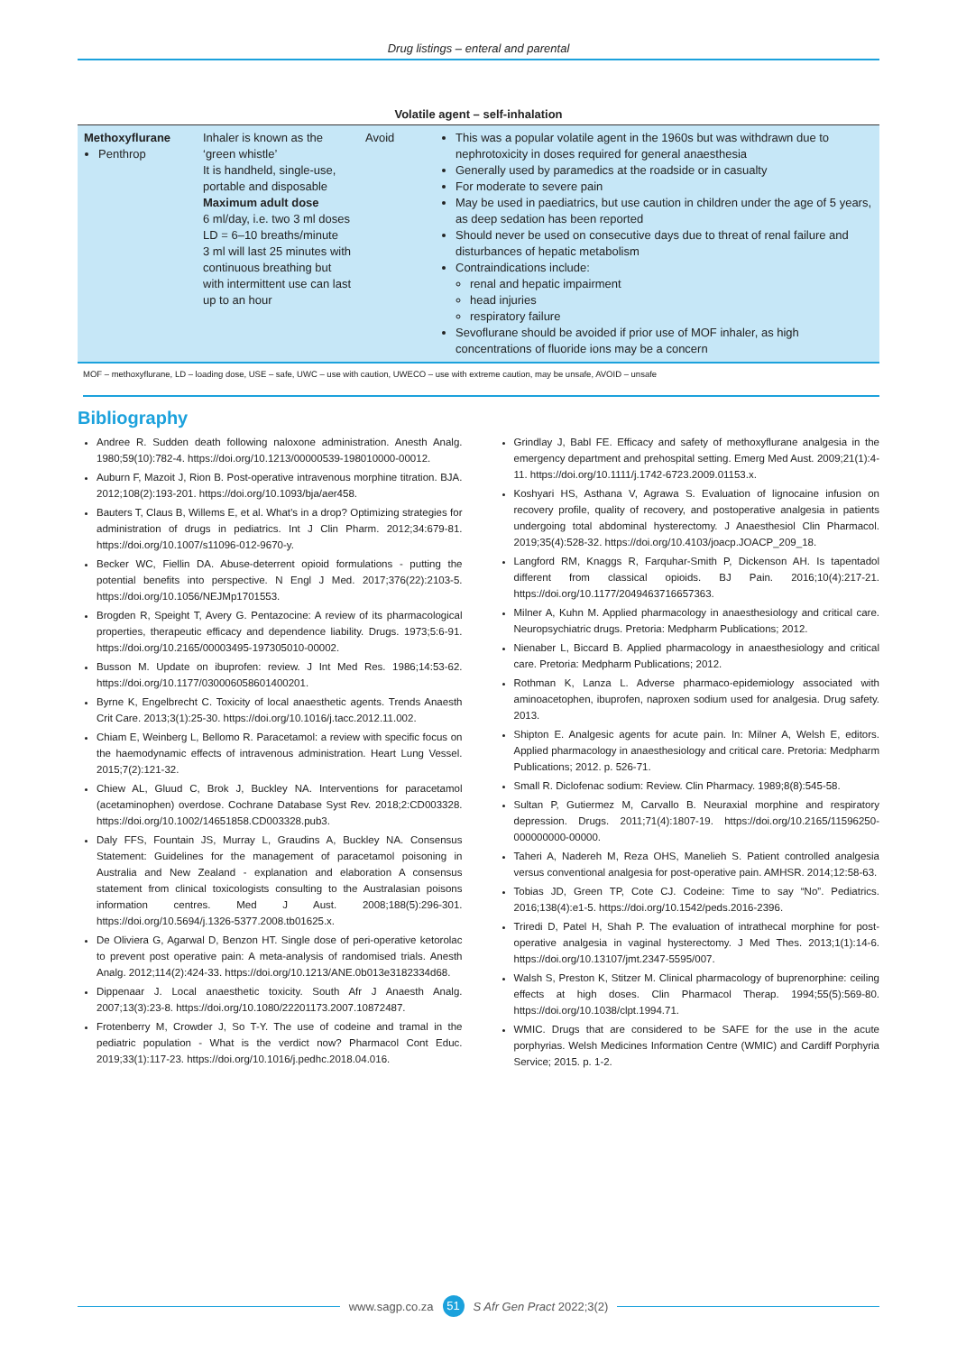Drug listings – enteral and parental
Volatile agent – self-inhalation
| Methoxyflurane Penthrop | Inhaler is known as the ‘green whistle’ It is handheld, single-use, portable and disposable Maximum adult dose 6 ml/day, i.e. two 3 ml doses LD = 6–10 breaths/minute 3 ml will last 25 minutes with continuous breathing but with intermittent use can last up to an hour | Avoid | This was a popular volatile agent in the 1960s but was withdrawn due to nephrotoxicity in doses required for general anaesthesia Generally used by paramedics at the roadside or in casualty For moderate to severe pain May be used in paediatrics, but use caution in children under the age of 5 years, as deep sedation has been reported Should never be used on consecutive days due to threat of renal failure and disturbances of hepatic metabolism Contraindications include: renal and hepatic impairment head injuries respiratory failure Sevoflurane should be avoided if prior use of MOF inhaler, as high concentrations of fluoride ions may be a concern |
MOF – methoxyflurane, LD – loading dose, USE – safe, UWC – use with caution, UWECO – use with extreme caution, may be unsafe, AVOID – unsafe
Bibliography
Andree R. Sudden death following naloxone administration. Anesth Analg. 1980;59(10):782-4. https://doi.org/10.1213/00000539-198010000-00012.
Auburn F, Mazoit J, Rion B. Post-operative intravenous morphine titration. BJA. 2012;108(2):193-201. https://doi.org/10.1093/bja/aer458.
Bauters T, Claus B, Willems E, et al. What’s in a drop? Optimizing strategies for administration of drugs in pediatrics. Int J Clin Pharm. 2012;34:679-81. https://doi.org/10.1007/s11096-012-9670-y.
Becker WC, Fiellin DA. Abuse-deterrent opioid formulations - putting the potential benefits into perspective. N Engl J Med. 2017;376(22):2103-5. https://doi.org/10.1056/NEJMp1701553.
Brogden R, Speight T, Avery G. Pentazocine: A review of its pharmacological properties, therapeutic efficacy and dependence liability. Drugs. 1973;5:6-91. https://doi.org/10.2165/00003495-197305010-00002.
Busson M. Update on ibuprofen: review. J Int Med Res. 1986;14:53-62. https://doi.org/10.1177/030006058601400201.
Byrne K, Engelbrecht C. Toxicity of local anaesthetic agents. Trends Anaesth Crit Care. 2013;3(1):25-30. https://doi.org/10.1016/j.tacc.2012.11.002.
Chiam E, Weinberg L, Bellomo R. Paracetamol: a review with specific focus on the haemodynamic effects of intravenous administration. Heart Lung Vessel. 2015;7(2):121-32.
Chiew AL, Gluud C, Brok J, Buckley NA. Interventions for paracetamol (acetaminophen) overdose. Cochrane Database Syst Rev. 2018;2:CD003328. https://doi.org/10.1002/14651858.CD003328.pub3.
Daly FFS, Fountain JS, Murray L, Graudins A, Buckley NA. Consensus Statement: Guidelines for the management of paracetamol poisoning in Australia and New Zealand - explanation and elaboration A consensus statement from clinical toxicologists consulting to the Australasian poisons information centres. Med J Aust. 2008;188(5):296-301. https://doi.org/10.5694/j.1326-5377.2008.tb01625.x.
De Oliviera G, Agarwal D, Benzon HT. Single dose of peri-operative ketorolac to prevent post operative pain: A meta-analysis of randomised trials. Anesth Analg. 2012;114(2):424-33. https://doi.org/10.1213/ANE.0b013e3182334d68.
Dippenaar J. Local anaesthetic toxicity. South Afr J Anaesth Analg. 2007;13(3):23-8. https://doi.org/10.1080/22201173.2007.10872487.
Frotenberry M, Crowder J, So T-Y. The use of codeine and tramal in the pediatric population - What is the verdict now? Pharmacol Cont Educ. 2019;33(1):117-23. https://doi.org/10.1016/j.pedhc.2018.04.016.
Grindlay J, Babl FE. Efficacy and safety of methoxyflurane analgesia in the emergency department and prehospital setting. Emerg Med Aust. 2009;21(1):4-11. https://doi.org/10.1111/j.1742-6723.2009.01153.x.
Koshyari HS, Asthana V, Agrawa S. Evaluation of lignocaine infusion on recovery profile, quality of recovery, and postoperative analgesia in patients undergoing total abdominal hysterectomy. J Anaesthesiol Clin Pharmacol. 2019;35(4):528-32. https://doi.org/10.4103/joacp.JOACP_209_18.
Langford RM, Knaggs R, Farquhar-Smith P, Dickenson AH. Is tapentadol different from classical opioids. BJ Pain. 2016;10(4):217-21. https://doi.org/10.1177/2049463716657363.
Milner A, Kuhn M. Applied pharmacology in anaesthesiology and critical care. Neuropsychiatric drugs. Pretoria: Medpharm Publications; 2012.
Nienaber L, Biccard B. Applied pharmacology in anaesthesiology and critical care. Pretoria: Medpharm Publications; 2012.
Rothman K, Lanza L. Adverse pharmaco-epidemiology associated with aminoacetophen, ibuprofen, naproxen sodium used for analgesia. Drug safety. 2013.
Shipton E. Analgesic agents for acute pain. In: Milner A, Welsh E, editors. Applied pharmacology in anaesthesiology and critical care. Pretoria: Medpharm Publications; 2012. p. 526-71.
Small R. Diclofenac sodium: Review. Clin Pharmacy. 1989;8(8):545-58.
Sultan P, Gutiermez M, Carvallo B. Neuraxial morphine and respiratory depression. Drugs. 2011;71(4):1807-19. https://doi.org/10.2165/11596250-000000000-00000.
Taheri A, Nadereh M, Reza OHS, Manelieh S. Patient controlled analgesia versus conventional analgesia for post-operative pain. AMHSR. 2014;12:58-63.
Tobias JD, Green TP, Cote CJ. Codeine: Time to say “No”. Pediatrics. 2016;138(4):e1-5. https://doi.org/10.1542/peds.2016-2396.
Triredi D, Patel H, Shah P. The evaluation of intrathecal morphine for post-operative analgesia in vaginal hysterectomy. J Med Thes. 2013;1(1):14-6. https://doi.org/10.13107/jmt.2347-5595/007.
Walsh S, Preston K, Stitzer M. Clinical pharmacology of buprenorphine: ceiling effects at high doses. Clin Pharmacol Therap. 1994;55(5):569-80. https://doi.org/10.1038/clpt.1994.71.
WMIC. Drugs that are considered to be SAFE for the use in the acute porphyrias. Welsh Medicines Information Centre (WMIC) and Cardiff Porphyria Service; 2015. p. 1-2.
www.sagp.co.za 51 S Afr Gen Pract 2022;3(2)